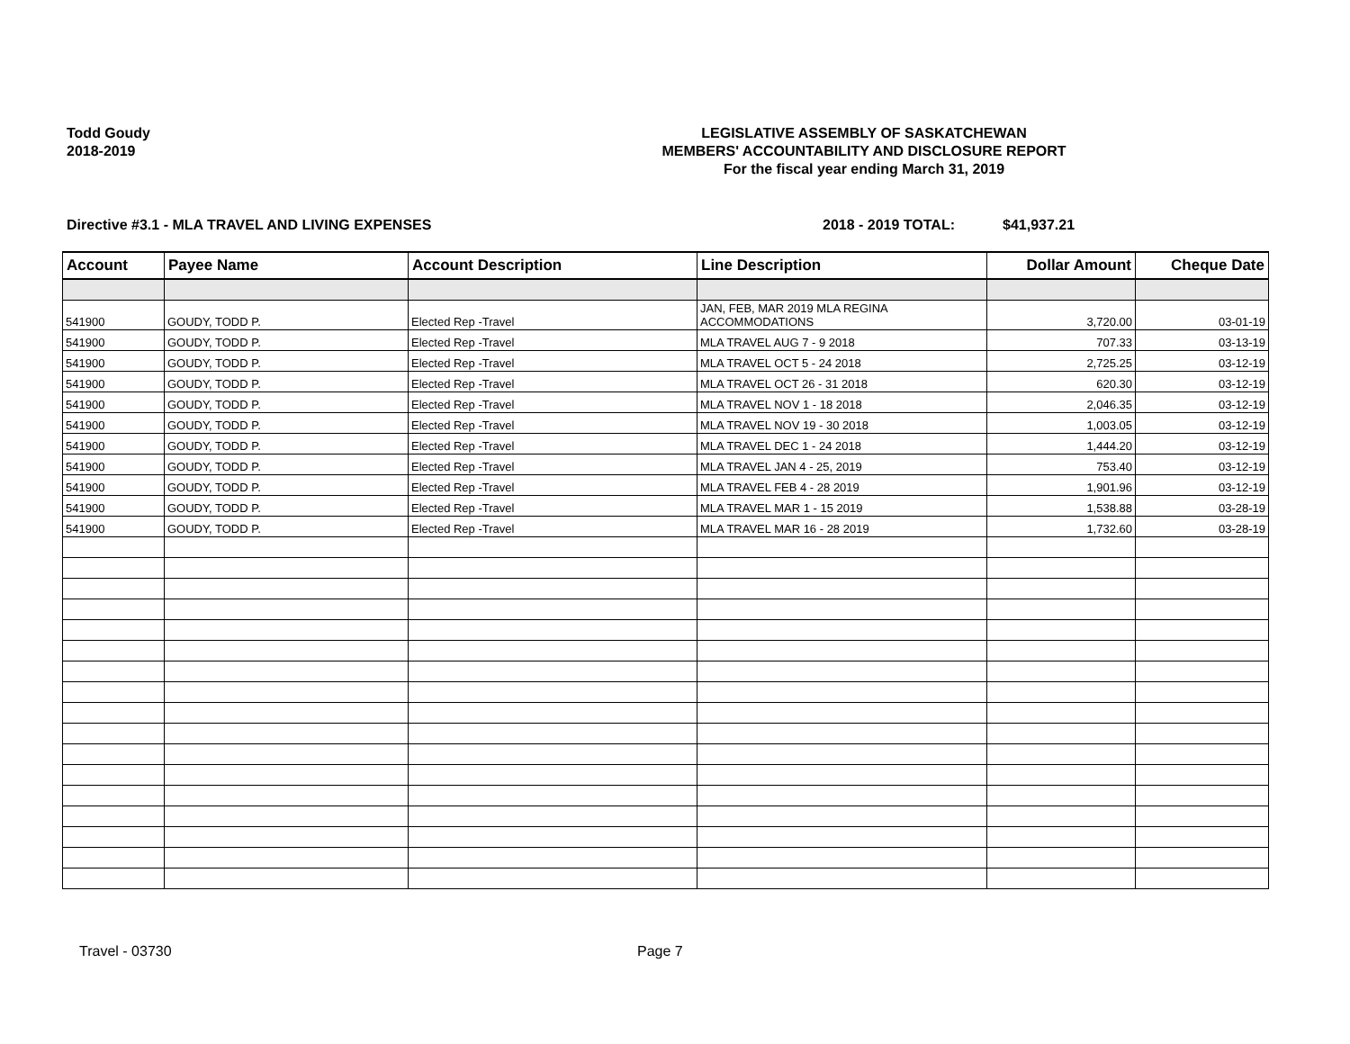Todd Goudy
2018-2019
LEGISLATIVE ASSEMBLY OF SASKATCHEWAN
MEMBERS' ACCOUNTABILITY AND DISCLOSURE REPORT
For the fiscal year ending March 31, 2019
Directive #3.1 - MLA TRAVEL AND LIVING EXPENSES 2018 - 2019 TOTAL: $41,937.21
| Account | Payee Name | Account Description | Line Description | Dollar Amount | Cheque Date |
| --- | --- | --- | --- | --- | --- |
| 541900 | GOUDY, TODD P. | Elected Rep -Travel | JAN, FEB, MAR 2019 MLA REGINA ACCOMMODATIONS | 3,720.00 | 03-01-19 |
| 541900 | GOUDY, TODD P. | Elected Rep -Travel | MLA TRAVEL AUG 7 - 9 2018 | 707.33 | 03-13-19 |
| 541900 | GOUDY, TODD P. | Elected Rep -Travel | MLA TRAVEL OCT 5 - 24 2018 | 2,725.25 | 03-12-19 |
| 541900 | GOUDY, TODD P. | Elected Rep -Travel | MLA TRAVEL OCT 26 - 31 2018 | 620.30 | 03-12-19 |
| 541900 | GOUDY, TODD P. | Elected Rep -Travel | MLA TRAVEL NOV 1 - 18 2018 | 2,046.35 | 03-12-19 |
| 541900 | GOUDY, TODD P. | Elected Rep -Travel | MLA TRAVEL NOV 19 - 30 2018 | 1,003.05 | 03-12-19 |
| 541900 | GOUDY, TODD P. | Elected Rep -Travel | MLA TRAVEL DEC 1 - 24 2018 | 1,444.20 | 03-12-19 |
| 541900 | GOUDY, TODD P. | Elected Rep -Travel | MLA TRAVEL JAN 4 - 25, 2019 | 753.40 | 03-12-19 |
| 541900 | GOUDY, TODD P. | Elected Rep -Travel | MLA TRAVEL FEB 4 - 28 2019 | 1,901.96 | 03-12-19 |
| 541900 | GOUDY, TODD P. | Elected Rep -Travel | MLA TRAVEL MAR 1 - 15 2019 | 1,538.88 | 03-28-19 |
| 541900 | GOUDY, TODD P. | Elected Rep -Travel | MLA TRAVEL MAR 16 - 28 2019 | 1,732.60 | 03-28-19 |
Travel - 03730 Page 7